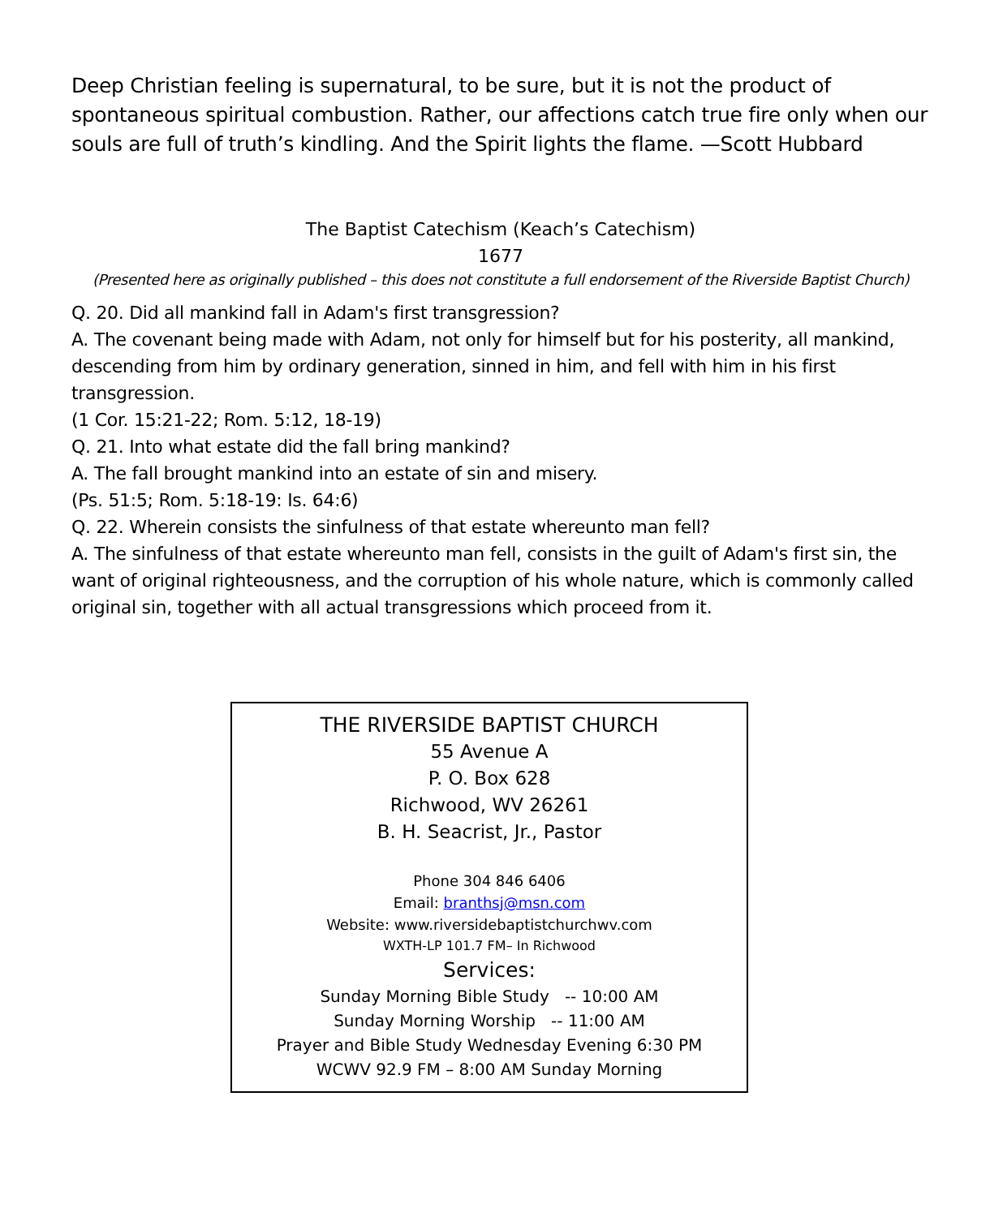Deep Christian feeling is supernatural, to be sure, but it is not the product of spontaneous spiritual combustion. Rather, our affections catch true fire only when our souls are full of truth’s kindling. And the Spirit lights the flame. —Scott Hubbard
The Baptist Catechism (Keach’s Catechism)
1677
(Presented here as originally published – this does not constitute a full endorsement of the Riverside Baptist Church)
Q. 20. Did all mankind fall in Adam's first transgression?
A. The covenant being made with Adam, not only for himself but for his posterity, all mankind, descending from him by ordinary generation, sinned in him, and fell with him in his first transgression.
(1 Cor. 15:21-22; Rom. 5:12, 18-19)
Q. 21. Into what estate did the fall bring mankind?
A. The fall brought mankind into an estate of sin and misery.
(Ps. 51:5; Rom. 5:18-19: Is. 64:6)
Q. 22. Wherein consists the sinfulness of that estate whereunto man fell?
A. The sinfulness of that estate whereunto man fell, consists in the guilt of Adam's first sin, the want of original righteousness, and the corruption of his whole nature, which is commonly called
original sin, together with all actual transgressions which proceed from it.
THE RIVERSIDE BAPTIST CHURCH
55 Avenue A
P. O. Box 628
Richwood, WV 26261
B. H. Seacrist, Jr., Pastor
Phone 304 846 6406
Email: branthsj@msn.com
Website: www.riversidebaptistchurchwv.com
WXTH-LP 101.7 FM– In Richwood
Services:
Sunday Morning Bible Study -- 10:00 AM
Sunday Morning Worship -- 11:00 AM
Prayer and Bible Study Wednesday Evening 6:30 PM
WCWV 92.9 FM – 8:00 AM Sunday Morning